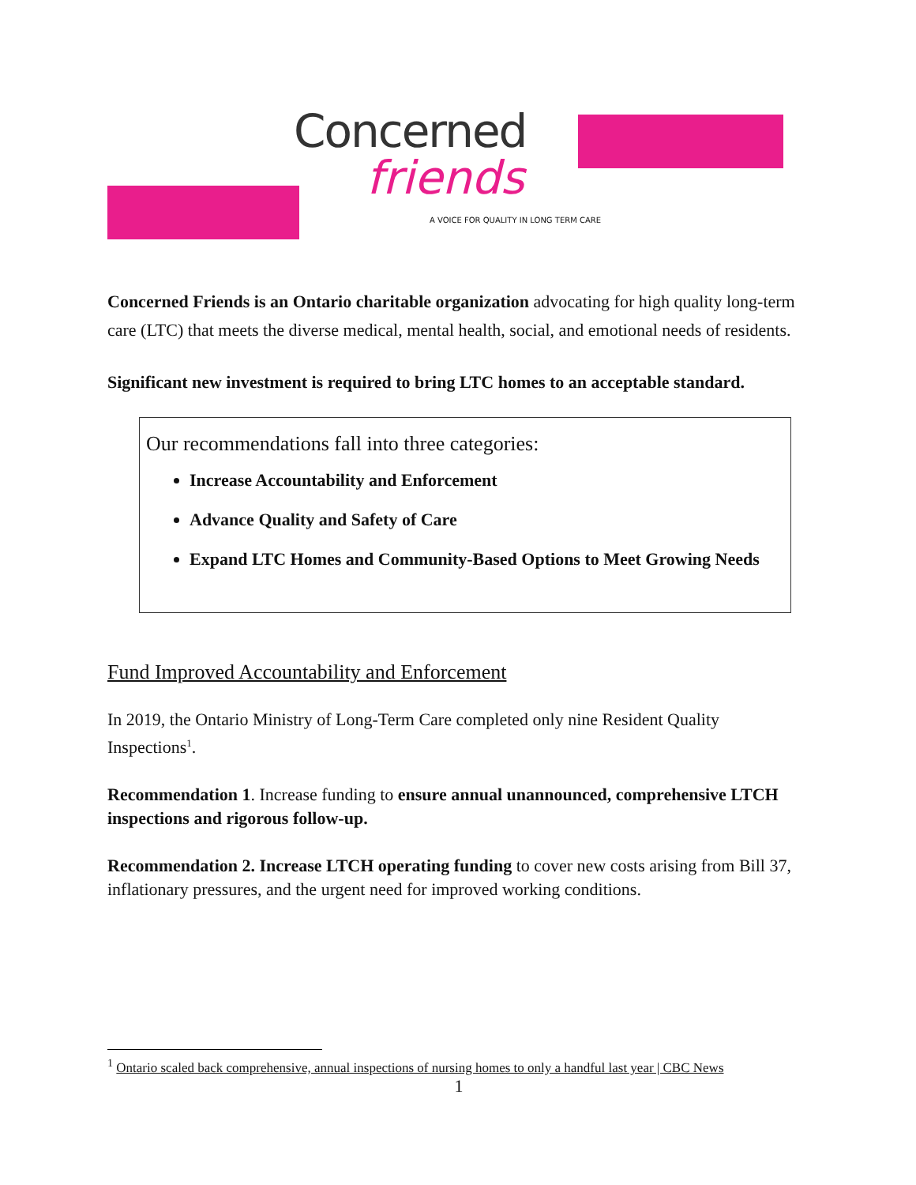Concerned
friends
A VOICE FOR QUALITY IN LONG TERM CARE
Concerned Friends is an Ontario charitable organization advocating for high quality long-term care (LTC) that meets the diverse medical, mental health, social, and emotional needs of residents.
Significant new investment is required to bring LTC homes to an acceptable standard.
Our recommendations fall into three categories:
Increase Accountability and Enforcement
Advance Quality and Safety of Care
Expand LTC Homes and Community-Based Options to Meet Growing Needs
Fund Improved Accountability and Enforcement
In 2019, the Ontario Ministry of Long-Term Care completed only nine Resident Quality Inspections<sup>1</sup>.
Recommendation 1. Increase funding to ensure annual unannounced, comprehensive LTCH inspections and rigorous follow-up.
Recommendation 2. Increase LTCH operating funding to cover new costs arising from Bill 37, inflationary pressures, and the urgent need for improved working conditions.
<sup>1</sup> Ontario scaled back comprehensive, annual inspections of nursing homes to only a handful last year | CBC News
1